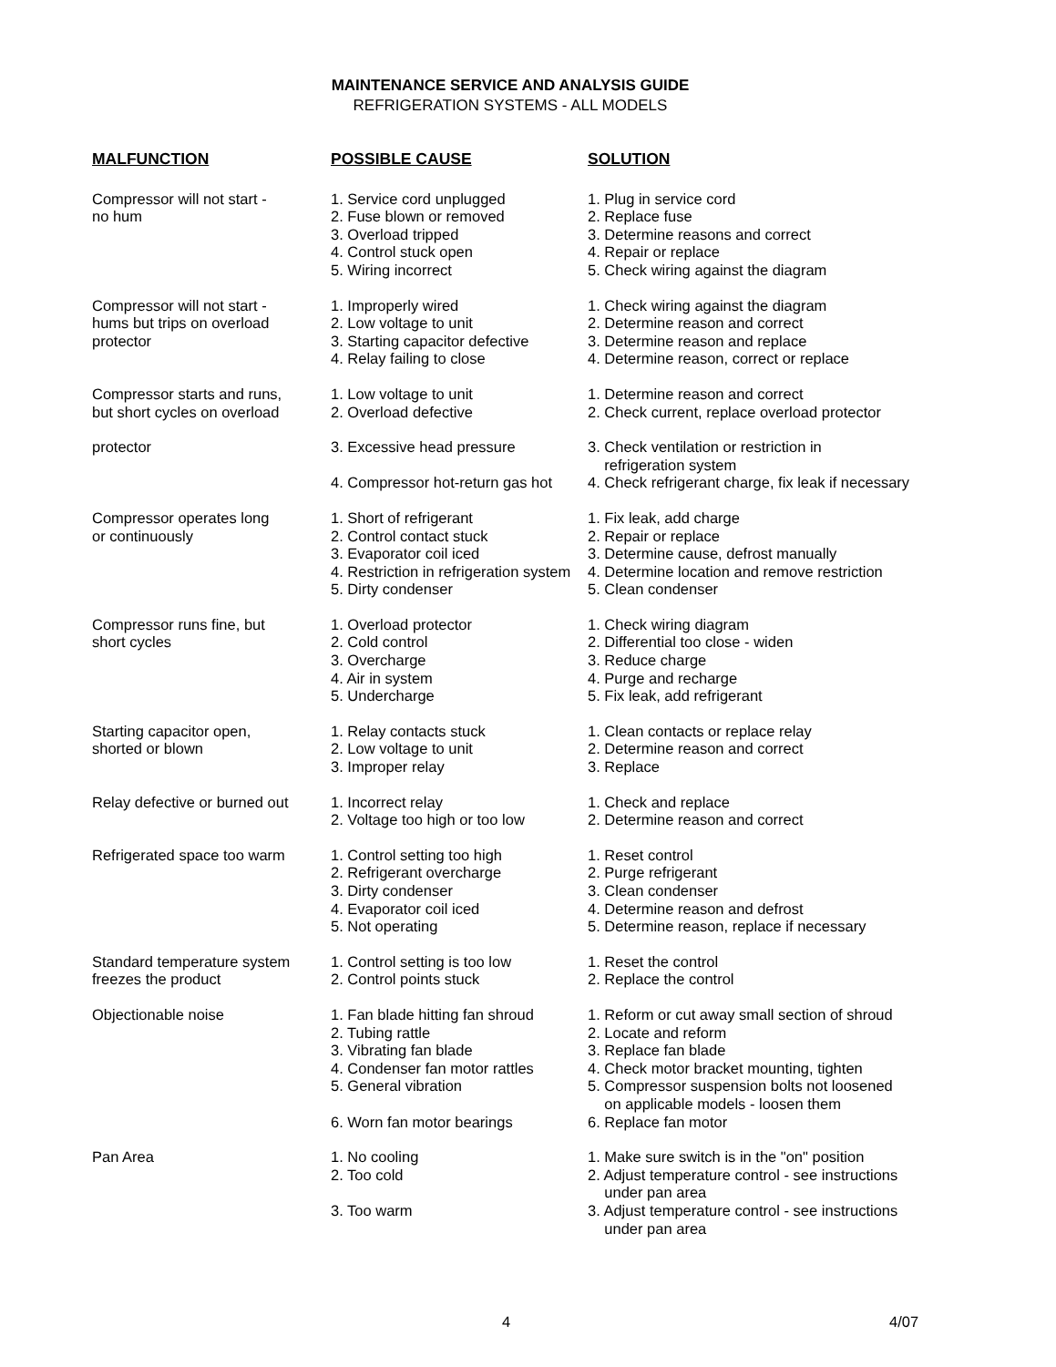MAINTENANCE SERVICE AND ANALYSIS GUIDE
REFRIGERATION SYSTEMS - ALL MODELS
| MALFUNCTION | POSSIBLE CAUSE | SOLUTION |
| --- | --- | --- |
| Compressor will not start - no hum | 1. Service cord unplugged 2. Fuse blown or removed 3. Overload tripped 4. Control stuck open 5. Wiring incorrect | 1. Plug in service cord 2. Replace fuse 3. Determine reasons and correct 4. Repair or replace 5. Check wiring against the diagram |
| Compressor will not start - hums but trips on overload protector | 1. Improperly wired 2. Low voltage to unit 3. Starting capacitor defective 4. Relay failing to close | 1. Check wiring against the diagram 2. Determine reason and correct 3. Determine reason and replace 4. Determine reason, correct or replace |
| Compressor starts and runs, but short cycles on overload | 1. Low voltage to unit 2. Overload defective | 1. Determine reason and correct 2. Check current, replace overload protector |
| protector | 3. Excessive head pressure 4. Compressor hot-return gas hot | 3. Check ventilation or restriction in refrigeration system 4. Check refrigerant charge, fix leak if necessary |
| Compressor operates long or continuously | 1. Short of refrigerant 2. Control contact stuck 3. Evaporator coil iced 4. Restriction in refrigeration system 5. Dirty condenser | 1. Fix leak, add charge 2. Repair or replace 3. Determine cause, defrost manually 4. Determine location and remove restriction 5. Clean condenser |
| Compressor runs fine, but short cycles | 1. Overload protector 2. Cold control 3. Overcharge 4. Air in system 5. Undercharge | 1. Check wiring diagram 2. Differential too close - widen 3. Reduce charge 4. Purge and recharge 5. Fix leak, add refrigerant |
| Starting capacitor open, shorted or blown | 1. Relay contacts stuck 2. Low voltage to unit 3. Improper relay | 1. Clean contacts or replace relay 2. Determine reason and correct 3. Replace |
| Relay defective or burned out | 1. Incorrect relay 2. Voltage too high or too low | 1. Check and replace 2. Determine reason and correct |
| Refrigerated space too warm | 1. Control setting too high 2. Refrigerant overcharge 3. Dirty condenser 4. Evaporator coil iced 5. Not operating | 1. Reset control 2. Purge refrigerant 3. Clean condenser 4. Determine reason and defrost 5. Determine reason, replace if necessary |
| Standard temperature system freezes the product | 1. Control setting is too low 2. Control points stuck | 1. Reset the control 2. Replace the control |
| Objectionable noise | 1. Fan blade hitting fan shroud 2. Tubing rattle 3. Vibrating fan blade 4. Condenser fan motor rattles 5. General vibration 6. Worn fan motor bearings | 1. Reform or cut away small section of shroud 2. Locate and reform 3. Replace fan blade 4. Check motor bracket mounting, tighten 5. Compressor suspension bolts not loosened on applicable models - loosen them 6. Replace fan motor |
| Pan Area | 1. No cooling 2. Too cold 3. Too warm | 1. Make sure switch is in the "on" position 2. Adjust temperature control - see instructions under pan area 3. Adjust temperature control - see instructions under pan area |
4 4/07